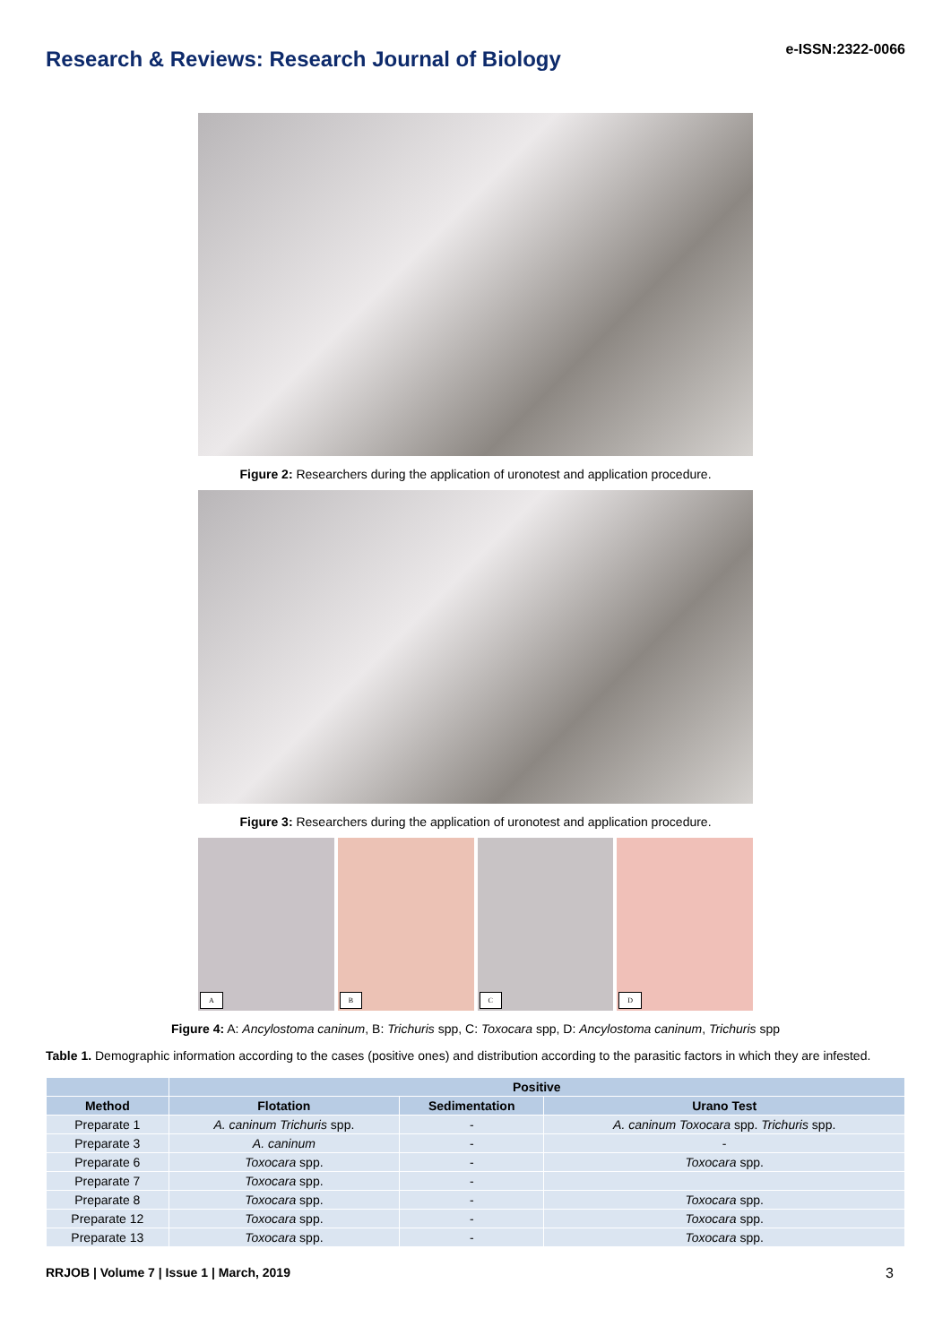Research & Reviews: Research Journal of Biology
e-ISSN:2322-0066
Figure 2: Researchers during the application of uronotest and application procedure.
Figure 3: Researchers during the application of uronotest and application procedure.
A
B
C
D
Figure 4: A: Ancylostoma caninum, B: Trichuris spp, C: Toxocara spp, D: Ancylostoma caninum, Trichuris spp
Table 1. Demographic information according to the cases (positive ones) and distribution according to the parasitic factors in which they are infested.
| | Positive | | |
| --- | --- | --- | --- |
| Method | Flotation | Sedimentation | Urano Test |
| Preparate 1 | A. caninum Trichuris spp. | - | A. caninum Toxocara spp. Trichuris spp. |
| Preparate 3 | A. caninum | - | - |
| Preparate 6 | Toxocara spp. | - | Toxocara spp. |
| Preparate 7 | Toxocara spp. | - | |
| Preparate 8 | Toxocara spp. | - | Toxocara spp. |
| Preparate 12 | Toxocara spp. | - | Toxocara spp. |
| Preparate 13 | Toxocara spp. | - | Toxocara spp. |
RRJOB | Volume 7 | Issue 1 | March, 2019 3